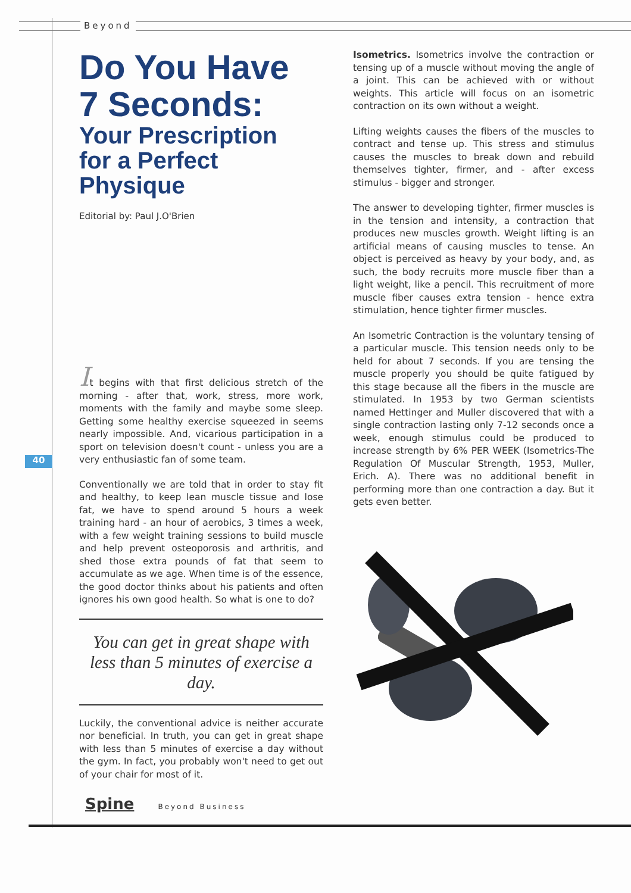Beyond
40
Do You Have
7 Seconds:
Your Prescription
for a Perfect
Physique
Editorial by: Paul J.O'Brien
It begins with that first delicious stretch of the morning - after that, work, stress, more work, moments with the family and maybe some sleep. Getting some healthy exercise squeezed in seems nearly impossible. And, vicarious participation in a sport on television doesn't count - unless you are a very enthusiastic fan of some team.
Conventionally we are told that in order to stay fit and healthy, to keep lean muscle tissue and lose fat, we have to spend around 5 hours a week training hard - an hour of aerobics, 3 times a week, with a few weight training sessions to build muscle and help prevent osteoporosis and arthritis, and shed those extra pounds of fat that seem to accumulate as we age. When time is of the essence, the good doctor thinks about his patients and often ignores his own good health. So what is one to do?
You can get in great shape with less than 5 minutes of exercise a day.
Luckily, the conventional advice is neither accurate nor beneficial. In truth, you can get in great shape with less than 5 minutes of exercise a day without the gym. In fact, you probably won't need to get out of your chair for most of it.
Isometrics. Isometrics involve the contraction or tensing up of a muscle without moving the angle of a joint. This can be achieved with or without weights. This article will focus on an isometric contraction on its own without a weight.
Lifting weights causes the fibers of the muscles to contract and tense up. This stress and stimulus causes the muscles to break down and rebuild themselves tighter, firmer, and - after excess stimulus - bigger and stronger.
The answer to developing tighter, firmer muscles is in the tension and intensity, a contraction that produces new muscles growth. Weight lifting is an artificial means of causing muscles to tense. An object is perceived as heavy by your body, and, as such, the body recruits more muscle fiber than a light weight, like a pencil. This recruitment of more muscle fiber causes extra tension - hence extra stimulation, hence tighter firmer muscles.
An Isometric Contraction is the voluntary tensing of a particular muscle. This tension needs only to be held for about 7 seconds. If you are tensing the muscle properly you should be quite fatigued by this stage because all the fibers in the muscle are stimulated. In 1953 by two German scientists named Hettinger and Muller discovered that with a single contraction lasting only 7-12 seconds once a week, enough stimulus could be produced to increase strength by 6% PER WEEK (Isometrics-The Regulation Of Muscular Strength, 1953, Muller, Erich. A). There was no additional benefit in performing more than one contraction a day. But it gets even better.
Spine Beyond Business